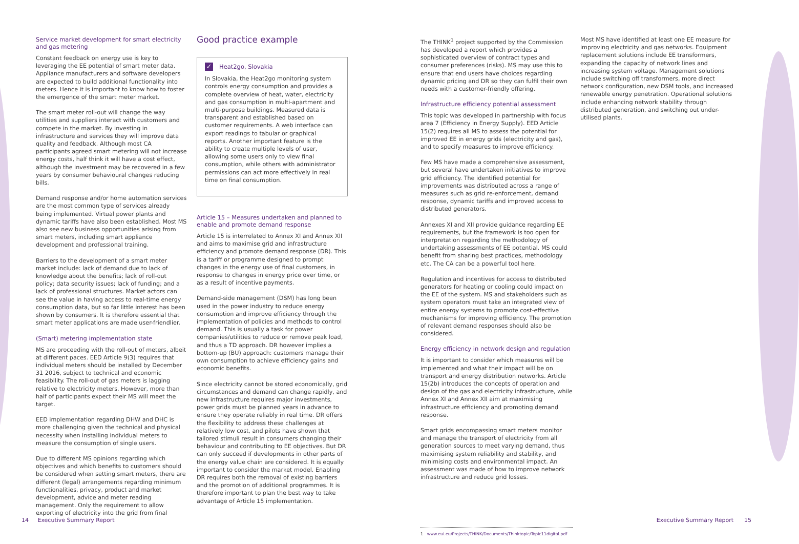Service market development for smart electricity and gas metering
Constant feedback on energy use is key to leveraging the EE potential of smart meter data. Appliance manufacturers and software developers are expected to build additional functionality into meters. Hence it is important to know how to foster the emergence of the smart meter market.
The smart meter roll-out will change the way utilities and suppliers interact with customers and compete in the market. By investing in infrastructure and services they will improve data quality and feedback. Although most CA participants agreed smart metering will not increase energy costs, half think it will have a cost effect, although the investment may be recovered in a few years by consumer behavioural changes reducing bills.
Demand response and/or home automation services are the most common type of services already being implemented. Virtual power plants and dynamic tariffs have also been established. Most MS also see new business opportunities arising from smart meters, including smart appliance development and professional training.
Barriers to the development of a smart meter market include: lack of demand due to lack of knowledge about the benefits; lack of roll-out policy; data security issues; lack of funding; and a lack of professional structures. Market actors can see the value in having access to real-time energy consumption data, but so far little interest has been shown by consumers. It is therefore essential that smart meter applications are made user-friendlier.
(Smart) metering implementation state
MS are proceeding with the roll-out of meters, albeit at different paces. EED Article 9(3) requires that individual meters should be installed by December 31 2016, subject to technical and economic feasibility. The roll-out of gas meters is lagging relative to electricity meters. However, more than half of participants expect their MS will meet the target.
EED implementation regarding DHW and DHC is more challenging given the technical and physical necessity when installing individual meters to measure the consumption of single users.
Due to different MS opinions regarding which objectives and which benefits to customers should be considered when setting smart meters, there are different (legal) arrangements regarding minimum functionalities, privacy, product and market development, advice and meter reading management. Only the requirement to allow exporting of electricity into the grid from final
Good practice example
✓ Heat2go, Slovakia
In Slovakia, the Heat2go monitoring system controls energy consumption and provides a complete overview of heat, water, electricity and gas consumption in multi-apartment and multi-purpose buildings. Measured data is transparent and established based on customer requirements. A web interface can export readings to tabular or graphical reports. Another important feature is the ability to create multiple levels of user, allowing some users only to view final consumption, while others with administrator permissions can act more effectively in real time on final consumption.
Article 15 – Measures undertaken and planned to enable and promote demand response
Article 15 is interrelated to Annex XI and Annex XII and aims to maximise grid and infrastructure efficiency and promote demand response (DR). This is a tariff or programme designed to prompt changes in the energy use of final customers, in response to changes in energy price over time, or as a result of incentive payments.
Demand-side management (DSM) has long been used in the power industry to reduce energy consumption and improve efficiency through the implementation of policies and methods to control demand. This is usually a task for power companies/utilities to reduce or remove peak load, and thus a TD approach. DR however implies a bottom-up (BU) approach: customers manage their own consumption to achieve efficiency gains and economic benefits.
Since electricity cannot be stored economically, grid circumstances and demand can change rapidly, and new infrastructure requires major investments, power grids must be planned years in advance to ensure they operate reliably in real time. DR offers the flexibility to address these challenges at relatively low cost, and pilots have shown that tailored stimuli result in consumers changing their behaviour and contributing to EE objectives. But DR can only succeed if developments in other parts of the energy value chain are considered. It is equally important to consider the market model. Enabling DR requires both the removal of existing barriers and the promotion of additional programmes. It is therefore important to plan the best way to take advantage of Article 15 implementation.
The THINK<sup>1</sup> project supported by the Commission has developed a report which provides a sophisticated overview of contract types and consumer preferences (risks). MS may use this to ensure that end users have choices regarding dynamic pricing and DR so they can fulfil their own needs with a customer-friendly offering.
Infrastructure efficiency potential assessment
This topic was developed in partnership with focus area 7 (Efficiency in Energy Supply). EED Article 15(2) requires all MS to assess the potential for improved EE in energy grids (electricity and gas), and to specify measures to improve efficiency.
Few MS have made a comprehensive assessment, but several have undertaken initiatives to improve grid efficiency. The identified potential for improvements was distributed across a range of measures such as grid re-enforcement, demand response, dynamic tariffs and improved access to distributed generators.
Annexes XI and XII provide guidance regarding EE requirements, but the framework is too open for interpretation regarding the methodology of undertaking assessments of EE potential. MS could benefit from sharing best practices, methodology etc. The CA can be a powerful tool here.
Regulation and incentives for access to distributed generators for heating or cooling could impact on the EE of the system. MS and stakeholders such as system operators must take an integrated view of entire energy systems to promote cost-effective mechanisms for improving efficiency. The promotion of relevant demand responses should also be considered.
Energy efficiency in network design and regulation
It is important to consider which measures will be implemented and what their impact will be on transport and energy distribution networks. Article 15(2b) introduces the concepts of operation and design of the gas and electricity infrastructure, while Annex XI and Annex XII aim at maximising infrastructure efficiency and promoting demand response.
Smart grids encompassing smart meters monitor and manage the transport of electricity from all generation sources to meet varying demand, thus maximising system reliability and stability, and minimising costs and environmental impact. An assessment was made of how to improve network infrastructure and reduce grid losses.
1 www.eui.eu/Projects/THINK/Documents/Thinktopic/Topic11digital.pdf
Most MS have identified at least one EE measure for improving electricity and gas networks. Equipment replacement solutions include EE transformers, expanding the capacity of network lines and increasing system voltage. Management solutions include switching off transformers, more direct network configuration, new DSM tools, and increased renewable energy penetration. Operational solutions include enhancing network stability through distributed generation, and switching out under-utilised plants.
14 Executive Summary Report
Executive Summary Report 15